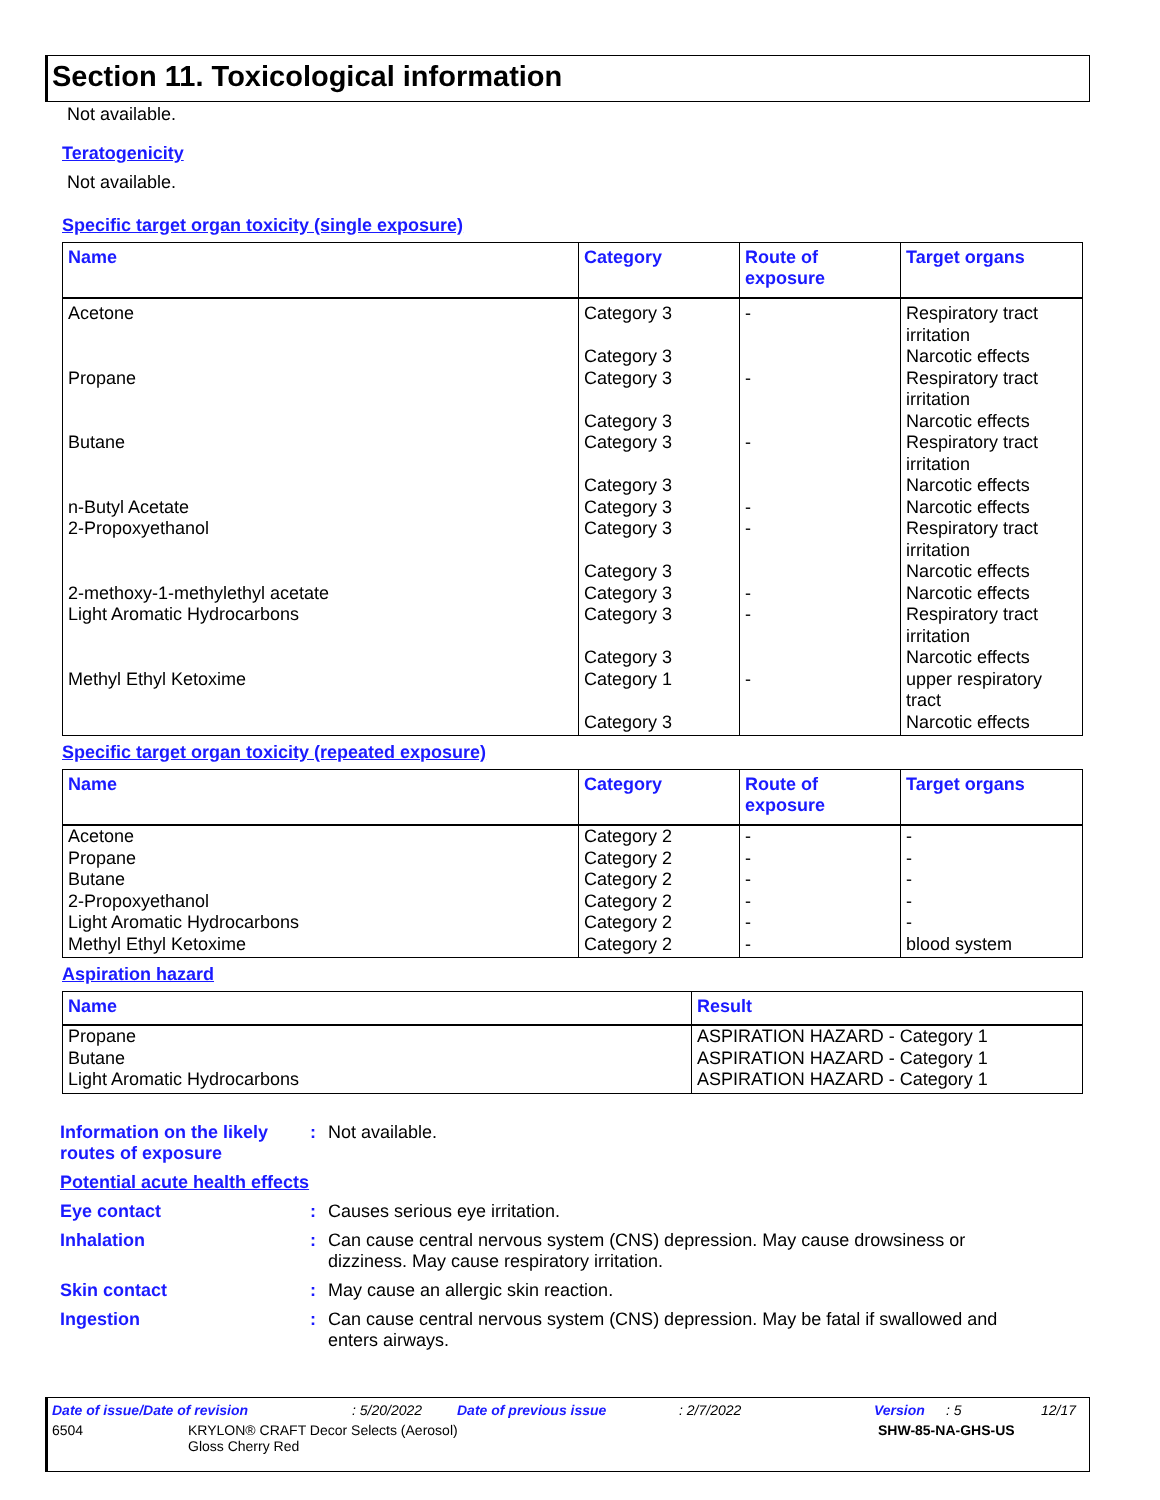Section 11. Toxicological information
Not available.
Teratogenicity
Not available.
Specific target organ toxicity (single exposure)
| Name | Category | Route of exposure | Target organs |
| --- | --- | --- | --- |
| Acetone Propane Butane n-Butyl Acetate 2-Propoxyethanol 2-methoxy-1-methylethyl acetate Light Aromatic Hydrocarbons Methyl Ethyl Ketoxime | Category 3 Category 3 Category 3 Category 3 Category 3 Category 3 Category 3 Category 3 Category 3 Category 3 Category 3 Category 3 Category 1 Category 3 | - - - - - - - - | Respiratory tract irritation Narcotic effects Respiratory tract irritation Narcotic effects Respiratory tract irritation Narcotic effects Narcotic effects Respiratory tract irritation Narcotic effects Narcotic effects Respiratory tract irritation Narcotic effects upper respiratory tract Narcotic effects |
Specific target organ toxicity (repeated exposure)
| Name | Category | Route of exposure | Target organs |
| --- | --- | --- | --- |
| Acetone Propane Butane 2-Propoxyethanol Light Aromatic Hydrocarbons Methyl Ethyl Ketoxime | Category 2 Category 2 Category 2 Category 2 Category 2 Category 2 | - - - - - - | - - - - - blood system |
Aspiration hazard
| Name | Result |
| --- | --- |
| Propane Butane Light Aromatic Hydrocarbons | ASPIRATION HAZARD - Category 1 ASPIRATION HAZARD - Category 1 ASPIRATION HAZARD - Category 1 |
Information on the likely routes of exposure
: Not available.
Potential acute health effects
Eye contact : Causes serious eye irritation.
Inhalation : Can cause central nervous system (CNS) depression. May cause drowsiness or dizziness. May cause respiratory irritation.
Skin contact : May cause an allergic skin reaction.
Ingestion : Can cause central nervous system (CNS) depression. May be fatal if swallowed and enters airways.
Date of issue/Date of revision: 5/20/2022 Date of previous issue: 2/7/2022 Version: 5 12/17
6504 KRYLON® CRAFT Decor Selects (Aerosol)
Gloss Cherry Red SHW-85-NA-GHS-US